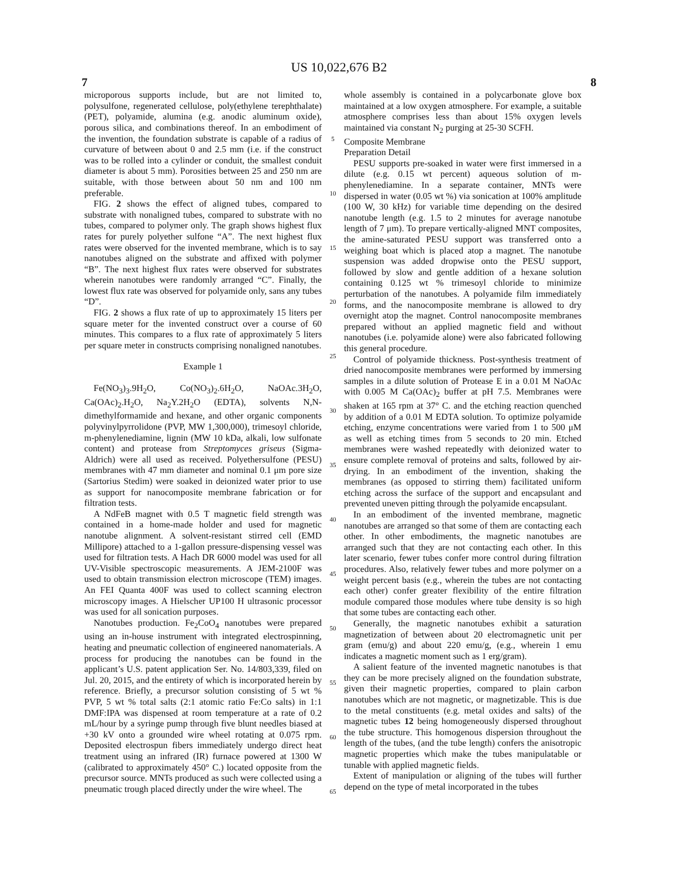US 10,022,676 B2
7 8
microporous supports include, but are not limited to, polysulfone, regenerated cellulose, poly(ethylene terephthalate) (PET), polyamide, alumina (e.g. anodic aluminum oxide), porous silica, and combinations thereof. In an embodiment of the invention, the foundation substrate is capable of a radius of curvature of between about 0 and 2.5 mm (i.e. if the construct was to be rolled into a cylinder or conduit, the smallest conduit diameter is about 5 mm). Porosities between 25 and 250 nm are suitable, with those between about 50 nm and 100 nm preferable.
FIG. 2 shows the effect of aligned tubes, compared to substrate with nonaligned tubes, compared to substrate with no tubes, compared to polymer only. The graph shows highest flux rates for purely polyether sulfone “A”. The next highest flux rates were observed for the invented membrane, which is to say nanotubes aligned on the substrate and affixed with polymer “B”. The next highest flux rates were observed for substrates wherein nanotubes were randomly arranged “C”. Finally, the lowest flux rate was observed for polyamide only, sans any tubes “D”.
FIG. 2 shows a flux rate of up to approximately 15 liters per square meter for the invented construct over a course of 60 minutes. This compares to a flux rate of approximately 5 liters per square meter in constructs comprising nonaligned nanotubes.
Example 1
Fe(NO<sub>3</sub>)<sub>3</sub>.9H<sub>2</sub>O, Co(NO<sub>3</sub>)<sub>2</sub>.6H<sub>2</sub>O, NaOAc.3H<sub>2</sub>O, Ca(OAc)<sub>2</sub>.H<sub>2</sub>O, Na<sub>2</sub>Y.2H<sub>2</sub>O (EDTA), solvents N,N-dimethylformamide and hexane, and other organic components polyvinylpyrrolidone (PVP, MW 1,300,000), trimesoyl chloride, m-phenylenediamine, lignin (MW 10 kDa, alkali, low sulfonate content) and protease from Streptomyces griseus (Sigma-Aldrich) were all used as received. Polyethersulfone (PESU) membranes with 47 mm diameter and nominal 0.1 μm pore size (Sartorius Stedim) were soaked in deionized water prior to use as support for nanocomposite membrane fabrication or for filtration tests.
A NdFeB magnet with 0.5 T magnetic field strength was contained in a home-made holder and used for magnetic nanotube alignment. A solvent-resistant stirred cell (EMD Millipore) attached to a 1-gallon pressure-dispensing vessel was used for filtration tests. A Hach DR 6000 model was used for all UV-Visible spectroscopic measurements. A JEM-2100F was used to obtain transmission electron microscope (TEM) images. An FEI Quanta 400F was used to collect scanning electron microscopy images. A Hielscher UP100 H ultrasonic processor was used for all sonication purposes.
Nanotubes production. Fe<sub>2</sub>CoO<sub>4</sub> nanotubes were prepared using an in-house instrument with integrated electrospinning, heating and pneumatic collection of engineered nanomaterials. A process for producing the nanotubes can be found in the applicant’s U.S. patent application Ser. No. 14/803,339, filed on Jul. 20, 2015, and the entirety of which is incorporated herein by reference. Briefly, a precursor solution consisting of 5 wt % PVP, 5 wt % total salts (2:1 atomic ratio Fe:Co salts) in 1:1 DMF:IPA was dispensed at room temperature at a rate of 0.2 mL/hour by a syringe pump through five blunt needles biased at +30 kV onto a grounded wire wheel rotating at 0.075 rpm. Deposited electrospun fibers immediately undergo direct heat treatment using an infrared (IR) furnace powered at 1300 W (calibrated to approximately 450° C.) located opposite from the precursor source. MNTs produced as such were collected using a pneumatic trough placed directly under the wire wheel. The
5
10
15
20
25
30
35
40
45
50
55
60
65
whole assembly is contained in a polycarbonate glove box maintained at a low oxygen atmosphere. For example, a suitable atmosphere comprises less than about 15% oxygen levels maintained via constant N<sub>2</sub> purging at 25-30 SCFH.
Composite Membrane
Preparation Detail
PESU supports pre-soaked in water were first immersed in a dilute (e.g. 0.15 wt percent) aqueous solution of m-phenylenediamine. In a separate container, MNTs were dispersed in water (0.05 wt %) via sonication at 100% amplitude (100 W, 30 kHz) for variable time depending on the desired nanotube length (e.g. 1.5 to 2 minutes for average nanotube length of 7 μm). To prepare vertically-aligned MNT composites, the amine-saturated PESU support was transferred onto a weighing boat which is placed atop a magnet. The nanotube suspension was added dropwise onto the PESU support, followed by slow and gentle addition of a hexane solution containing 0.125 wt % trimesoyl chloride to minimize perturbation of the nanotubes. A polyamide film immediately forms, and the nanocomposite membrane is allowed to dry overnight atop the magnet. Control nanocomposite membranes prepared without an applied magnetic field and without nanotubes (i.e. polyamide alone) were also fabricated following this general procedure.
Control of polyamide thickness. Post-synthesis treatment of dried nanocomposite membranes were performed by immersing samples in a dilute solution of Protease E in a 0.01 M NaOAc with 0.005 M Ca(OAc)<sub>2</sub> buffer at pH 7.5. Membranes were shaken at 165 rpm at 37° C. and the etching reaction quenched by addition of a 0.01 M EDTA solution. To optimize polyamide etching, enzyme concentrations were varied from 1 to 500 μM as well as etching times from 5 seconds to 20 min. Etched membranes were washed repeatedly with deionized water to ensure complete removal of proteins and salts, followed by air-drying. In an embodiment of the invention, shaking the membranes (as opposed to stirring them) facilitated uniform etching across the surface of the support and encapsulant and prevented uneven pitting through the polyamide encapsulant.
In an embodiment of the invented membrane, magnetic nanotubes are arranged so that some of them are contacting each other. In other embodiments, the magnetic nanotubes are arranged such that they are not contacting each other. In this later scenario, fewer tubes confer more control during filtration procedures. Also, relatively fewer tubes and more polymer on a weight percent basis (e.g., wherein the tubes are not contacting each other) confer greater flexibility of the entire filtration module compared those modules where tube density is so high that some tubes are contacting each other.
Generally, the magnetic nanotubes exhibit a saturation magnetization of between about 20 electromagnetic unit per gram (emu/g) and about 220 emu/g, (e.g., wherein 1 emu indicates a magnetic moment such as 1 erg/gram).
A salient feature of the invented magnetic nanotubes is that they can be more precisely aligned on the foundation substrate, given their magnetic properties, compared to plain carbon nanotubes which are not magnetic, or magnetizable. This is due to the metal constituents (e.g. metal oxides and salts) of the magnetic tubes 12 being homogeneously dispersed throughout the tube structure. This homogenous dispersion throughout the length of the tubes, (and the tube length) confers the anisotropic magnetic properties which make the tubes manipulatable or tunable with applied magnetic fields.
Extent of manipulation or aligning of the tubes will further depend on the type of metal incorporated in the tubes